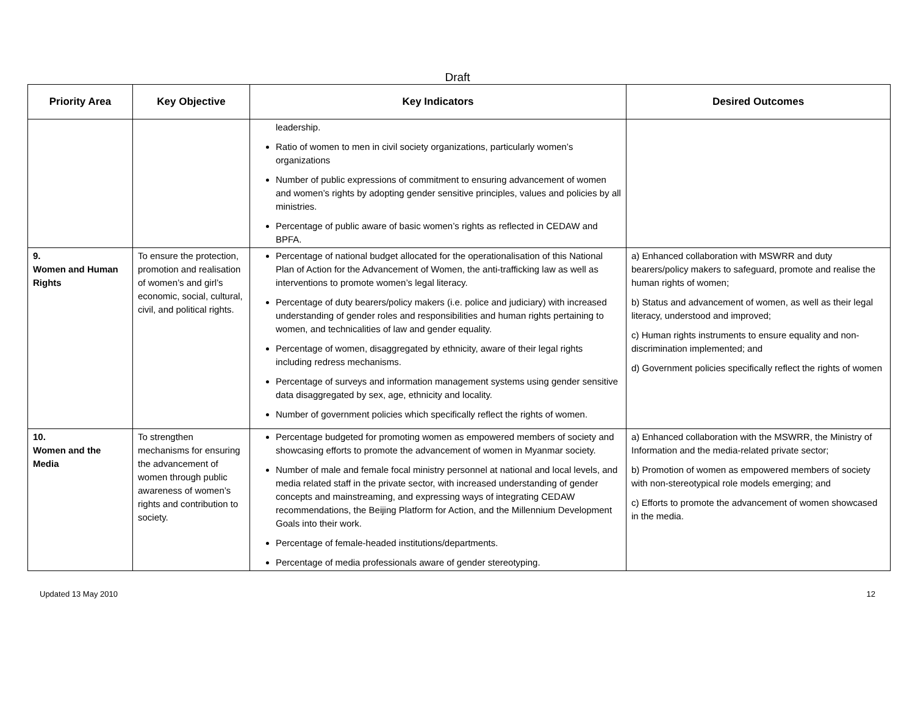Draft
| Priority Area | Key Objective | Key Indicators | Desired Outcomes |
| --- | --- | --- | --- |
| | | leadership. Ratio of women to men in civil society organizations, particularly women’s organizations Number of public expressions of commitment to ensuring advancement of women and women’s rights by adopting gender sensitive principles, values and policies by all ministries. Percentage of public aware of basic women’s rights as reflected in CEDAW and BPFA. | |
| 9. Women and Human Rights | To ensure the protection, promotion and realisation of women’s and girl’s economic, social, cultural, civil, and political rights. | Percentage of national budget allocated for the operationalisation of this National Plan of Action for the Advancement of Women, the anti-trafficking law as well as interventions to promote women’s legal literacy. Percentage of duty bearers/policy makers (i.e. police and judiciary) with increased understanding of gender roles and responsibilities and human rights pertaining to women, and technicalities of law and gender equality. Percentage of women, disaggregated by ethnicity, aware of their legal rights including redress mechanisms. Percentage of surveys and information management systems using gender sensitive data disaggregated by sex, age, ethnicity and locality. Number of government policies which specifically reflect the rights of women. | a) Enhanced collaboration with MSWRR and duty bearers/policy makers to safeguard, promote and realise the human rights of women; b) Status and advancement of women, as well as their legal literacy, understood and improved; c) Human rights instruments to ensure equality and non-discrimination implemented; and d) Government policies specifically reflect the rights of women |
| 10. Women and the Media | To strengthen mechanisms for ensuring the advancement of women through public awareness of women’s rights and contribution to society. | Percentage budgeted for promoting women as empowered members of society and showcasing efforts to promote the advancement of women in Myanmar society. Number of male and female focal ministry personnel at national and local levels, and media related staff in the private sector, with increased understanding of gender concepts and mainstreaming, and expressing ways of integrating CEDAW recommendations, the Beijing Platform for Action, and the Millennium Development Goals into their work. Percentage of female-headed institutions/departments. Percentage of media professionals aware of gender stereotyping. | a) Enhanced collaboration with the MSWRR, the Ministry of Information and the media-related private sector; b) Promotion of women as empowered members of society with non-stereotypical role models emerging; and c) Efforts to promote the advancement of women showcased in the media. |
Updated 13 May 2010 12